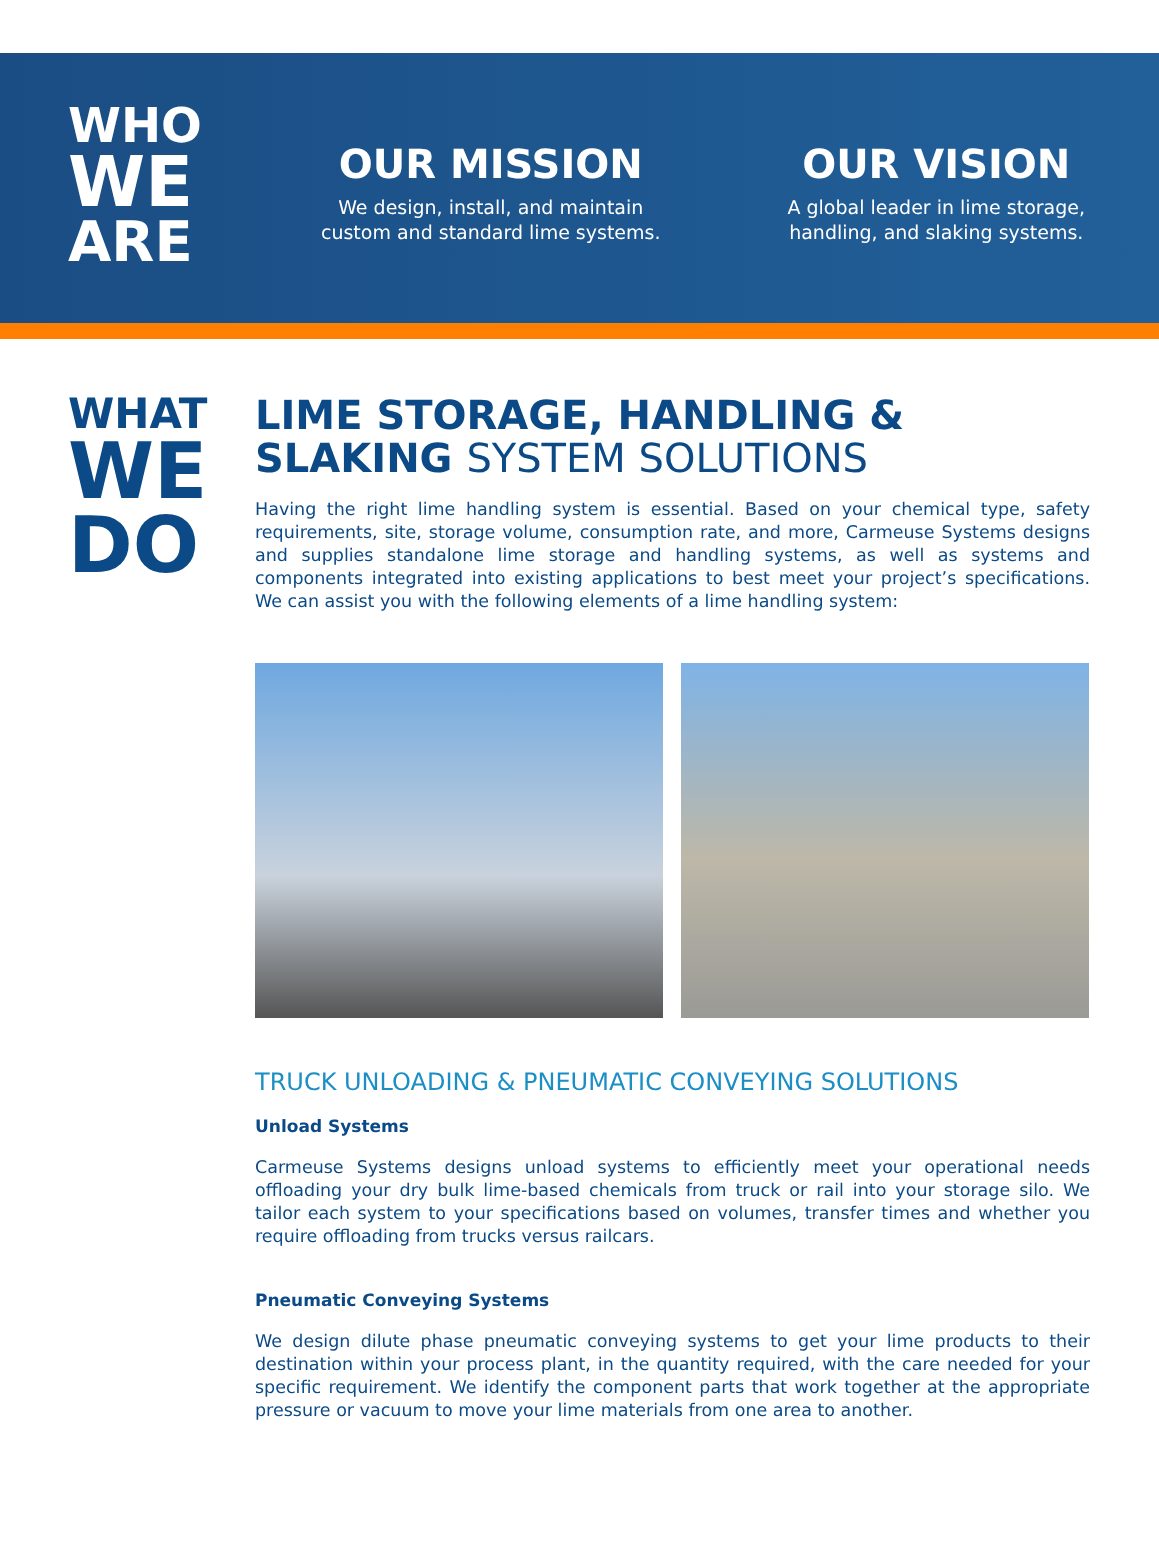WHO
WE
ARE
OUR MISSION
We design, install, and maintain
custom and standard lime systems.
OUR VISION
A global leader in lime storage,
handling, and slaking systems.
WHAT
WE
DO
LIME STORAGE, HANDLING &
SLAKING SYSTEM SOLUTIONS
Having the right lime handling system is essential. Based on your chemical type, safety requirements, site, storage volume, consumption rate, and more, Carmeuse Systems designs and supplies standalone lime storage and handling systems, as well as systems and components integrated into existing applications to best meet your project’s specifications. We can assist you with the following elements of a lime handling system:
TRUCK UNLOADING & PNEUMATIC CONVEYING SOLUTIONS
Unload Systems
Carmeuse Systems designs unload systems to efficiently meet your operational needs offloading your dry bulk lime-based chemicals from truck or rail into your storage silo. We tailor each system to your specifications based on volumes, transfer times and whether you require offloading from trucks versus railcars.
Pneumatic Conveying Systems
We design dilute phase pneumatic conveying systems to get your lime products to their destination within your process plant, in the quantity required, with the care needed for your specific requirement. We identify the component parts that work together at the appropriate pressure or vacuum to move your lime materials from one area to another.